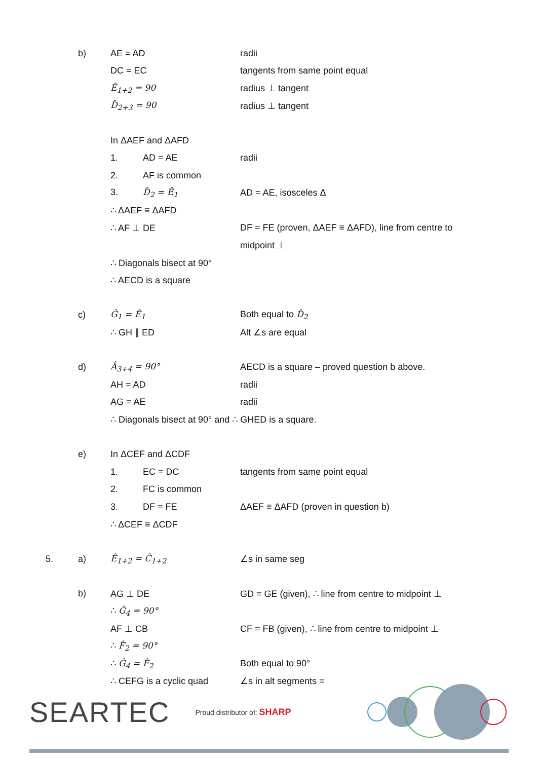b) AE = AD radii
DC = EC tangents from same point equal
Ê<sub>1+2</sub> = 90 radius ⊥ tangent
D̂<sub>2+3</sub> = 90 radius ⊥ tangent
In ΔAEF and ΔAFD
1. AD = AE radii
2. AF is common
3. D̂<sub>2</sub> = Ê<sub>1</sub> AD = AE, isosceles Δ
∴ ΔAEF ≡ ΔAFD
∴ AF ⊥ DE
DF = FE (proven, ΔAEF ≡ ΔAFD), line from centre to
midpoint ⊥
∴ Diagonals bisect at 90°
∴ AECD is a square
c) Ĝ<sub>1</sub> = Ê<sub>1</sub> Both equal to D̂<sub>2</sub>
∴ GH ∥ ED Alt ∠s are equal
d) Â<sub>3+4</sub> = 90°
AECD is a square – proved question b above.
AH = AD radii
AG = AE radii
∴ Diagonals bisect at 90° and ∴ GHED is a square.
e) In ΔCEF and ΔCDF
1. EC = DC tangents from same point equal
2. FC is common
3. DF = FE
ΔAEF ≡ ΔAFD (proven in question b)
∴ ΔCEF ≡ ΔCDF
5. a) Ê<sub>1+2</sub> = Ĉ<sub>1+2</sub> ∠s in same seg
b) AG ⊥ DE
GD = GE (given), ∴ line from centre to midpoint ⊥
∴ Ĝ<sub>4</sub> = 90°
AF ⊥ CB
CF = FB (given), ∴ line from centre to midpoint ⊥
∴ F̂<sub>2</sub> = 90°
∴ Ĝ<sub>4</sub> = F̂<sub>2</sub> Both equal to 90°
∴ CEFG is a cyclic quad ∠s in alt segments =
SEARTEC Proud distributor of: SHARP